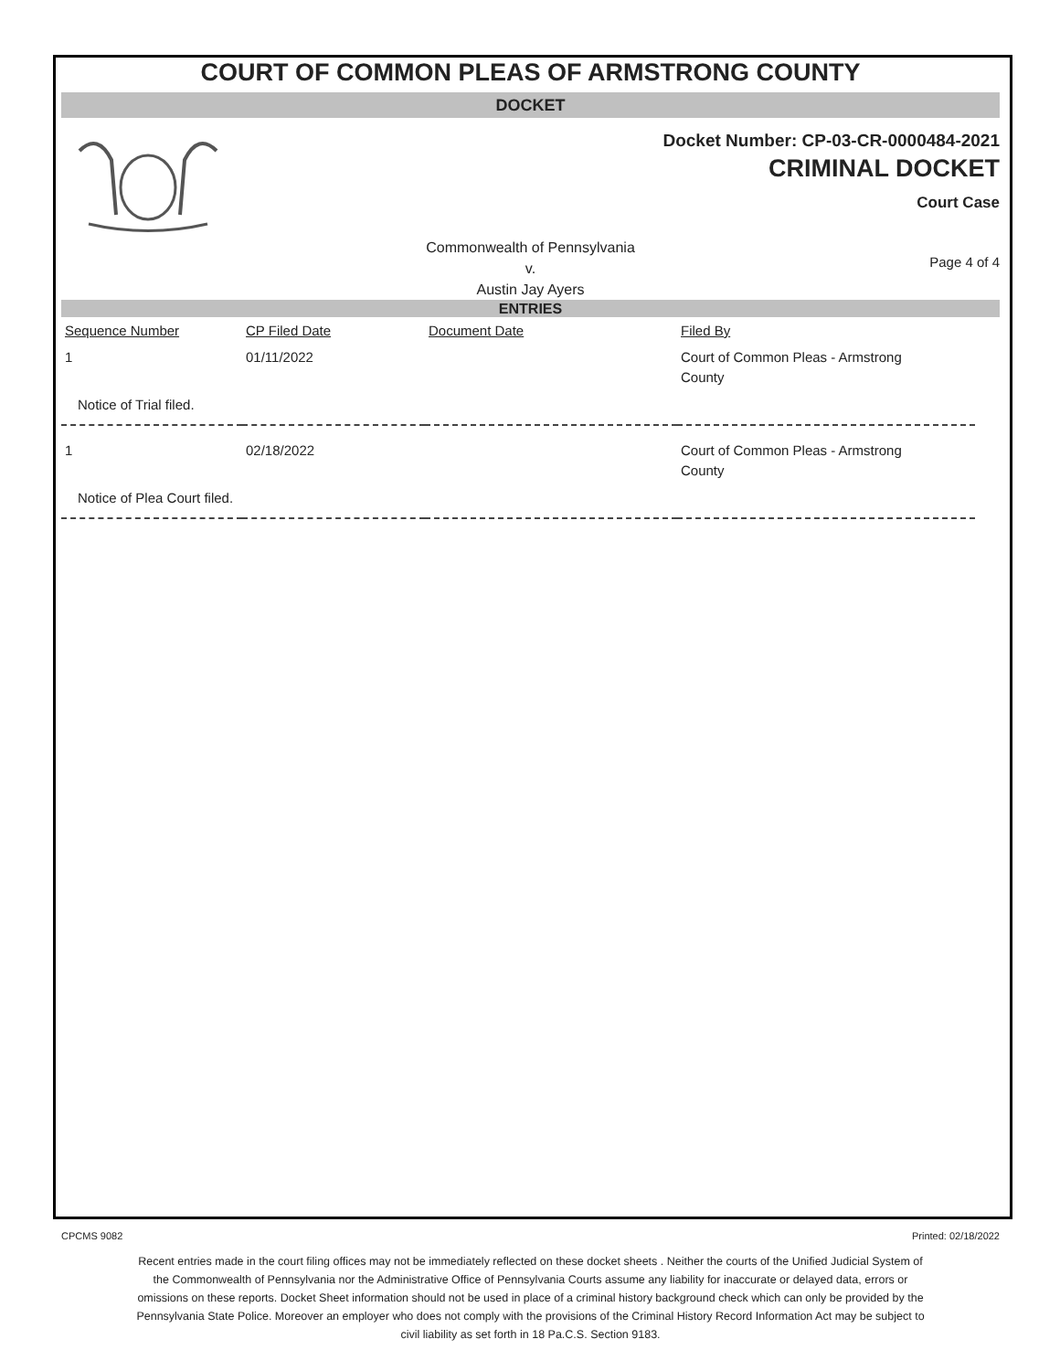COURT OF COMMON PLEAS OF ARMSTRONG COUNTY
DOCKET
Docket Number: CP-03-CR-0000484-2021
CRIMINAL DOCKET
Court Case
Commonwealth of Pennsylvania
v.
Austin Jay Ayers
Page 4 of 4
ENTRIES
| Sequence Number | CP Filed Date | Document Date | Filed By |
| --- | --- | --- | --- |
| 1 | 01/11/2022 | | Court of Common Pleas - Armstrong County |
| Notice of Trial filed. | | | |
| 1 | 02/18/2022 | | Court of Common Pleas - Armstrong County |
| Notice of Plea Court filed. | | | |
CPCMS 9082 Printed: 02/18/2022
Recent entries made in the court filing offices may not be immediately reflected on these docket sheets . Neither the courts of the Unified Judicial System of the Commonwealth of Pennsylvania nor the Administrative Office of Pennsylvania Courts assume any liability for inaccurate or delayed data, errors or omissions on these reports. Docket Sheet information should not be used in place of a criminal history background check which can only be provided by the Pennsylvania State Police. Moreover an employer who does not comply with the provisions of the Criminal History Record Information Act may be subject to civil liability as set forth in 18 Pa.C.S. Section 9183.